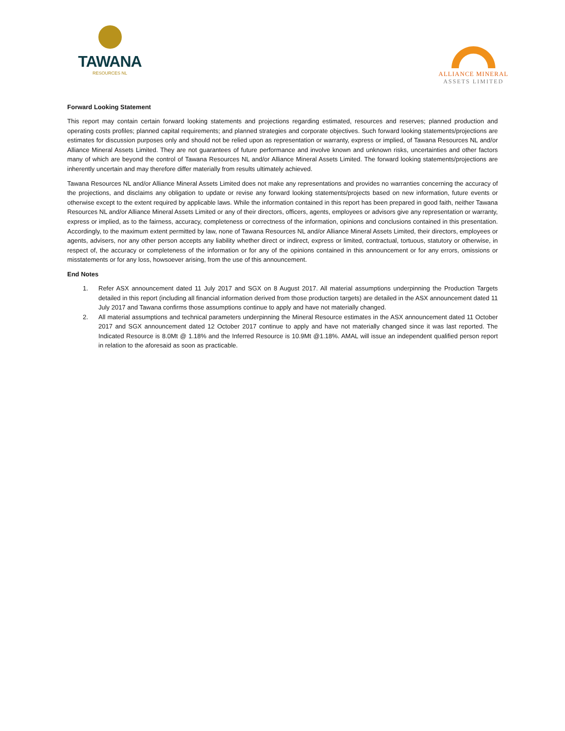TAWANA
RESOURCES NL
ALLIANCE MINERAL
ASSETS LIMITED
Forward Looking Statement
This report may contain certain forward looking statements and projections regarding estimated, resources and reserves; planned production and operating costs profiles; planned capital requirements; and planned strategies and corporate objectives. Such forward looking statements/projections are estimates for discussion purposes only and should not be relied upon as representation or warranty, express or implied, of Tawana Resources NL and/or Alliance Mineral Assets Limited. They are not guarantees of future performance and involve known and unknown risks, uncertainties and other factors many of which are beyond the control of Tawana Resources NL and/or Alliance Mineral Assets Limited. The forward looking statements/projections are inherently uncertain and may therefore differ materially from results ultimately achieved.
Tawana Resources NL and/or Alliance Mineral Assets Limited does not make any representations and provides no warranties concerning the accuracy of the projections, and disclaims any obligation to update or revise any forward looking statements/projects based on new information, future events or otherwise except to the extent required by applicable laws. While the information contained in this report has been prepared in good faith, neither Tawana Resources NL and/or Alliance Mineral Assets Limited or any of their directors, officers, agents, employees or advisors give any representation or warranty, express or implied, as to the fairness, accuracy, completeness or correctness of the information, opinions and conclusions contained in this presentation. Accordingly, to the maximum extent permitted by law, none of Tawana Resources NL and/or Alliance Mineral Assets Limited, their directors, employees or agents, advisers, nor any other person accepts any liability whether direct or indirect, express or limited, contractual, tortuous, statutory or otherwise, in respect of, the accuracy or completeness of the information or for any of the opinions contained in this announcement or for any errors, omissions or misstatements or for any loss, howsoever arising, from the use of this announcement.
End Notes
1. Refer ASX announcement dated 11 July 2017 and SGX on 8 August 2017. All material assumptions underpinning the Production Targets detailed in this report (including all financial information derived from those production targets) are detailed in the ASX announcement dated 11 July 2017 and Tawana confirms those assumptions continue to apply and have not materially changed.
2. All material assumptions and technical parameters underpinning the Mineral Resource estimates in the ASX announcement dated 11 October 2017 and SGX announcement dated 12 October 2017 continue to apply and have not materially changed since it was last reported. The Indicated Resource is 8.0Mt @ 1.18% and the Inferred Resource is 10.9Mt @1.18%. AMAL will issue an independent qualified person report in relation to the aforesaid as soon as practicable.